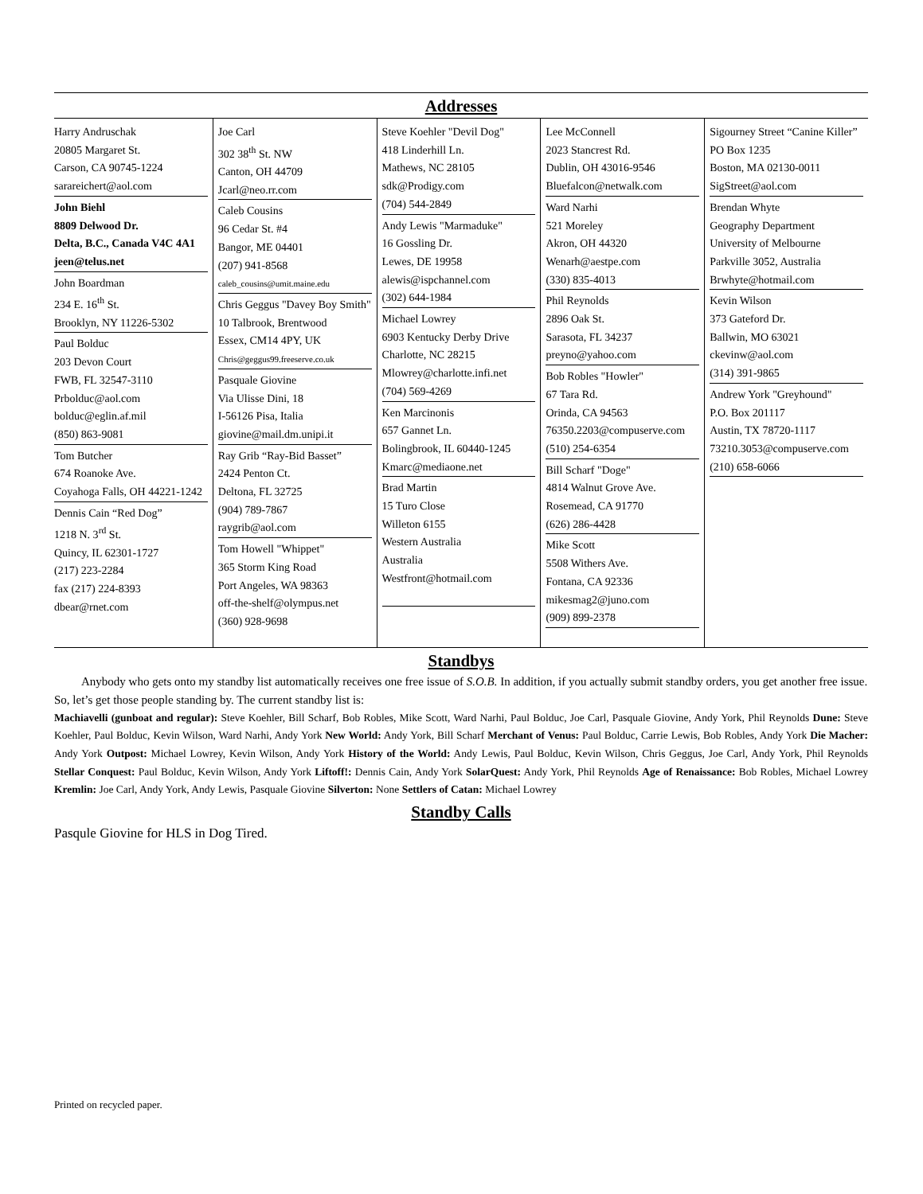Addresses
Harry Andruschak
20805 Margaret St.
Carson, CA 90745-1224
sarareichert@aol.com
John Biehl
8809 Delwood Dr.
Delta, B.C., Canada V4C 4A1
jeen@telus.net
John Boardman
234 E. 16<sup>th</sup> St.
Brooklyn, NY 11226-5302
Paul Bolduc
203 Devon Court
FWB, FL 32547-3110
Prbolduc@aol.com
bolduc@eglin.af.mil
(850) 863-9081
Tom Butcher
674 Roanoke Ave.
Coyahoga Falls, OH 44221-1242
Dennis Cain “Red Dog”
1218 N. 3<sup>rd</sup> St.
Quincy, IL 62301-1727
(217) 223-2284
fax (217) 224-8393
dbear@rnet.com
Joe Carl
302 38<sup>th</sup> St. NW
Canton, OH 44709
Jcarl@neo.rr.com
Caleb Cousins
96 Cedar St. #4
Bangor, ME 04401
(207) 941-8568
caleb_cousins@umit.maine.edu
Chris Geggus "Davey Boy Smith"
10 Talbrook, Brentwood
Essex, CM14 4PY, UK
Chris@geggus99.freeserve.co.uk
Pasquale Giovine
Via Ulisse Dini, 18
I-56126 Pisa, Italia
giovine@mail.dm.unipi.it
Ray Grib “Ray-Bid Basset”
2424 Penton Ct.
Deltona, FL 32725
(904) 789-7867
raygrib@aol.com
Tom Howell "Whippet"
365 Storm King Road
Port Angeles, WA 98363
off-the-shelf@olympus.net
(360) 928-9698
Steve Koehler "Devil Dog"
418 Linderhill Ln.
Mathews, NC 28105
sdk@Prodigy.com
(704) 544-2849
Andy Lewis "Marmaduke"
16 Gossling Dr.
Lewes, DE 19958
alewis@ispchannel.com
(302) 644-1984
Michael Lowrey
6903 Kentucky Derby Drive
Charlotte, NC 28215
Mlowrey@charlotte.infi.net
(704) 569-4269
Ken Marcinonis
657 Gannet Ln.
Bolingbrook, IL 60440-1245
Kmarc@mediaone.net
Brad Martin
15 Turo Close
Willeton 6155
Western Australia
Australia
Westfront@hotmail.com
Lee McConnell
2023 Stancrest Rd.
Dublin, OH 43016-9546
Bluefalcon@netwalk.com
Ward Narhi
521 Moreley
Akron, OH 44320
Wenarh@aestpe.com
(330) 835-4013
Phil Reynolds
2896 Oak St.
Sarasota, FL 34237
preyno@yahoo.com
Bob Robles "Howler"
67 Tara Rd.
Orinda, CA 94563
76350.2203@compuserve.com
(510) 254-6354
Bill Scharf "Doge"
4814 Walnut Grove Ave.
Rosemead, CA 91770
(626) 286-4428
Mike Scott
5508 Withers Ave.
Fontana, CA 92336
mikesmag2@juno.com
(909) 899-2378
Sigourney Street “Canine Killer”
PO Box 1235
Boston, MA 02130-0011
SigStreet@aol.com
Brendan Whyte
Geography Department
University of Melbourne
Parkville 3052, Australia
Brwhyte@hotmail.com
Kevin Wilson
373 Gateford Dr.
Ballwin, MO 63021
ckevinw@aol.com
(314) 391-9865
Andrew York "Greyhound"
P.O. Box 201117
Austin, TX 78720-1117
73210.3053@compuserve.com
(210) 658-6066
Standbys
Anybody who gets onto my standby list automatically receives one free issue of S.O.B. In addition, if you actually submit standby orders, you get another free issue. So, let’s get those people standing by. The current standby list is:
Machiavelli (gunboat and regular): Steve Koehler, Bill Scharf, Bob Robles, Mike Scott, Ward Narhi, Paul Bolduc, Joe Carl, Pasquale Giovine, Andy York, Phil Reynolds Dune: Steve Koehler, Paul Bolduc, Kevin Wilson, Ward Narhi, Andy York New World: Andy York, Bill Scharf Merchant of Venus: Paul Bolduc, Carrie Lewis, Bob Robles, Andy York Die Macher: Andy York Outpost: Michael Lowrey, Kevin Wilson, Andy York History of the World: Andy Lewis, Paul Bolduc, Kevin Wilson, Chris Geggus, Joe Carl, Andy York, Phil Reynolds Stellar Conquest: Paul Bolduc, Kevin Wilson, Andy York Liftoff!: Dennis Cain, Andy York SolarQuest: Andy York, Phil Reynolds Age of Renaissance: Bob Robles, Michael Lowrey Kremlin: Joe Carl, Andy York, Andy Lewis, Pasquale Giovine Silverton: None Settlers of Catan: Michael Lowrey
Standby Calls
Pasqule Giovine for HLS in Dog Tired.
Printed on recycled paper.